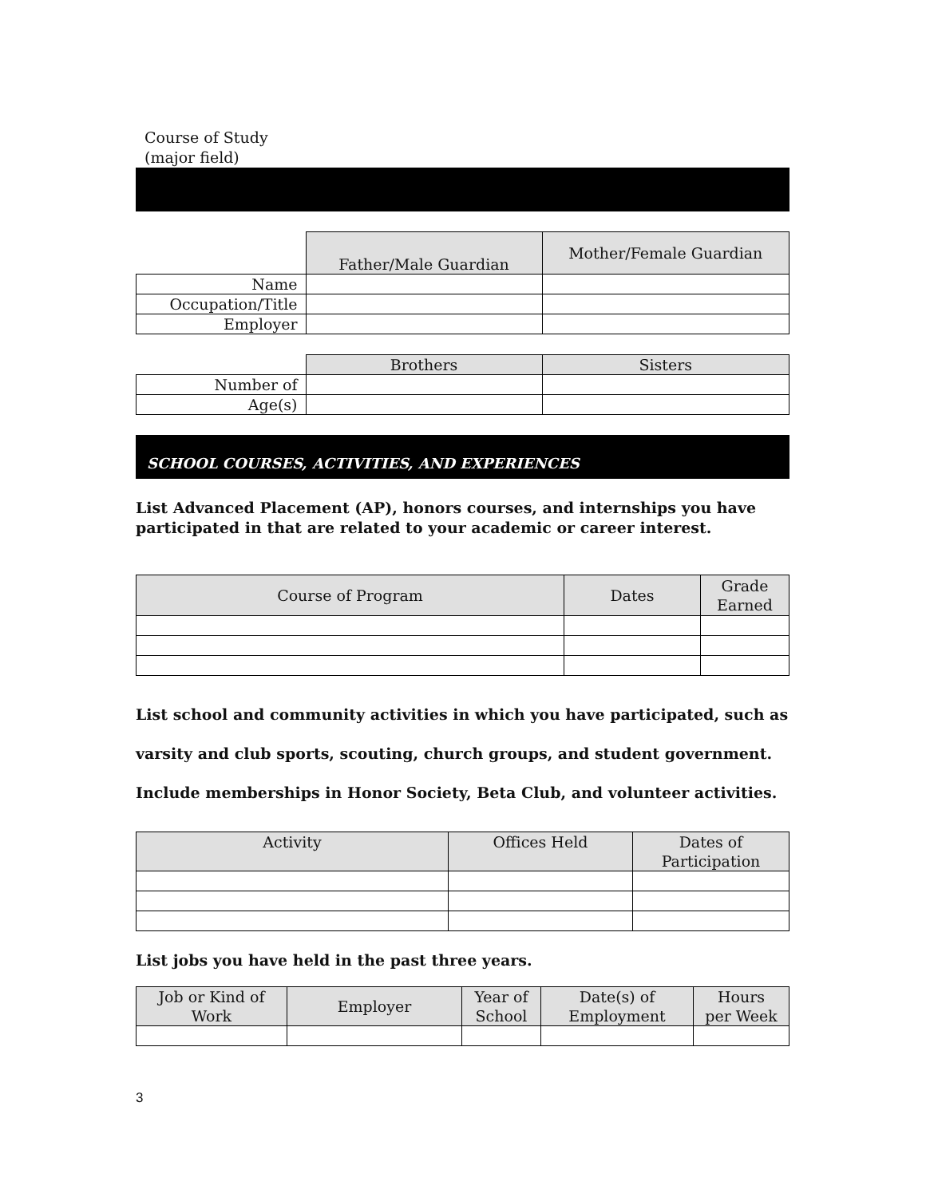Course of Study
(major field)
| | Father/Male Guardian | Mother/Female Guardian |
| Name | | |
| Occupation/Title | | |
| Employer | | |
| | Brothers | Sisters |
| Number of | | |
| Age(s) | | |
SCHOOL COURSES, ACTIVITIES, AND EXPERIENCES
List Advanced Placement (AP), honors courses, and internships you have participated in that are related to your academic or career interest.
| Course of Program | Dates | Grade Earned |
| --- | --- | --- |
List school and community activities in which you have participated, such as varsity and club sports, scouting, church groups, and student government. Include memberships in Honor Society, Beta Club, and volunteer activities.
| Activity | Offices Held | Dates of Participation |
| --- | --- | --- |
List jobs you have held in the past three years.
| Job or Kind of Work | Employer | Year of School | Date(s) of Employment | Hours per Week |
| --- | --- | --- | --- | --- |
3